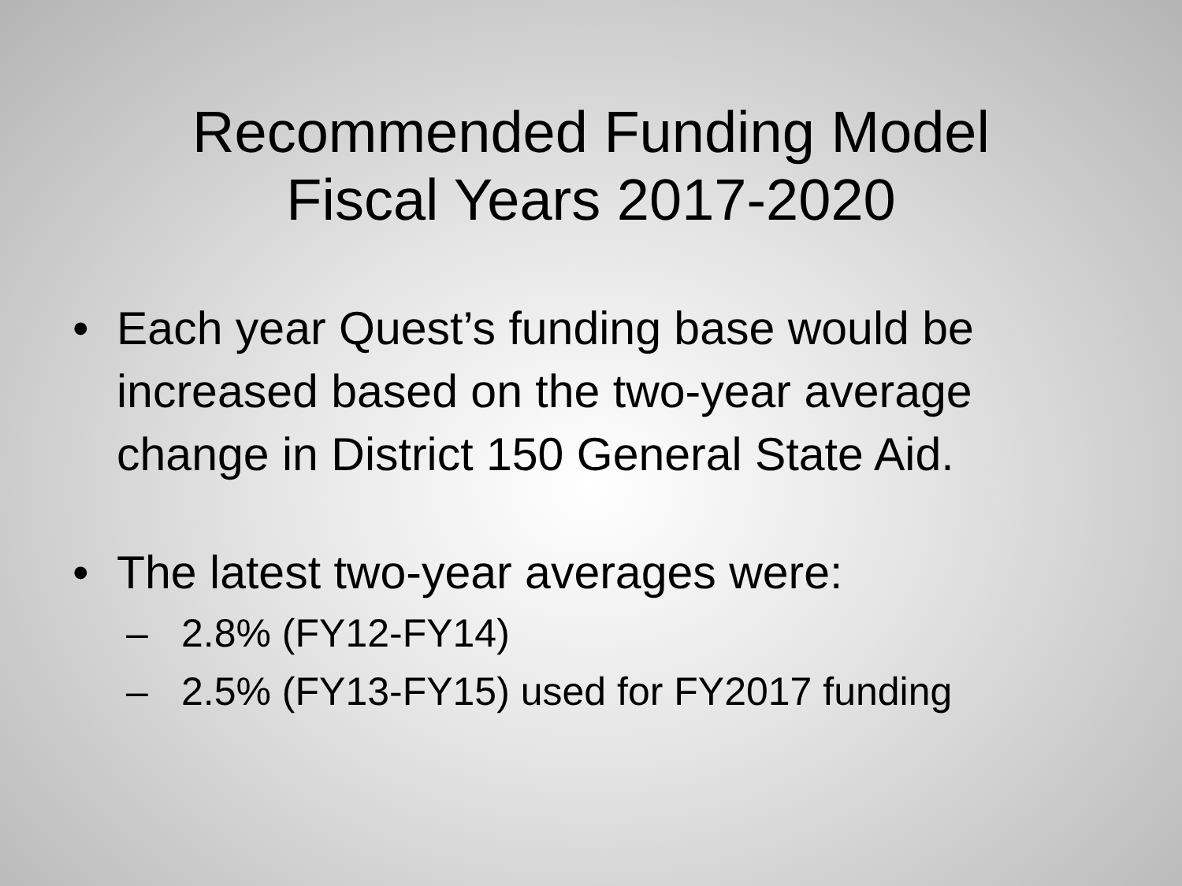Recommended Funding Model
Fiscal Years 2017-2020
• Each year Quest’s funding base would be increased based on the two-year average change in District 150 General State Aid.
• The latest two-year averages were:
– 2.8% (FY12-FY14)
– 2.5% (FY13-FY15) used for FY2017 funding